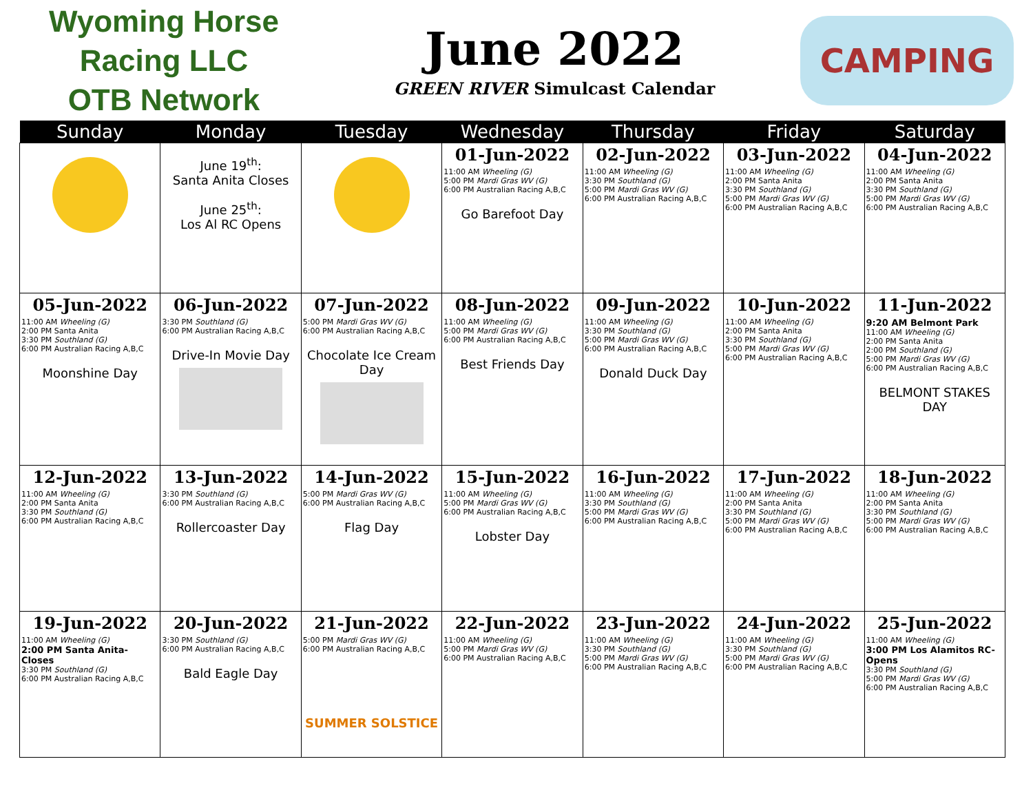Wyoming Horse Racing LLC
OTB Network
June 2022
GREEN RIVER Simulcast Calendar
CAMPING
| Sunday | Monday | Tuesday | Wednesday | Thursday | Friday | Saturday |
| --- | --- | --- | --- | --- | --- | --- |
| | June 19<sup>th</sup>: Santa Anita Closes June 25<sup>th</sup>: Los Al RC Opens | | 01-Jun-2022 11:00 AM Wheeling (G) 5:00 PM Mardi Gras WV (G) 6:00 PM Australian Racing A,B,C Go Barefoot Day | 02-Jun-2022 11:00 AM Wheeling (G) 3:30 PM Southland (G) 5:00 PM Mardi Gras WV (G) 6:00 PM Australian Racing A,B,C | 03-Jun-2022 11:00 AM Wheeling (G) 2:00 PM Santa Anita 3:30 PM Southland (G) 5:00 PM Mardi Gras WV (G) 6:00 PM Australian Racing A,B,C | 04-Jun-2022 11:00 AM Wheeling (G) 2:00 PM Santa Anita 3:30 PM Southland (G) 5:00 PM Mardi Gras WV (G) 6:00 PM Australian Racing A,B,C |
| 05-Jun-2022 11:00 AM Wheeling (G) 2:00 PM Santa Anita 3:30 PM Southland (G) 6:00 PM Australian Racing A,B,C Moonshine Day | 06-Jun-2022 3:30 PM Southland (G) 6:00 PM Australian Racing A,B,C Drive-In Movie Day | 07-Jun-2022 5:00 PM Mardi Gras WV (G) 6:00 PM Australian Racing A,B,C Chocolate Ice Cream Day | 08-Jun-2022 11:00 AM Wheeling (G) 5:00 PM Mardi Gras WV (G) 6:00 PM Australian Racing A,B,C Best Friends Day | 09-Jun-2022 11:00 AM Wheeling (G) 3:30 PM Southland (G) 5:00 PM Mardi Gras WV (G) 6:00 PM Australian Racing A,B,C Donald Duck Day | 10-Jun-2022 11:00 AM Wheeling (G) 2:00 PM Santa Anita 3:30 PM Southland (G) 5:00 PM Mardi Gras WV (G) 6:00 PM Australian Racing A,B,C | 11-Jun-2022 9:20 AM Belmont Park 11:00 AM Wheeling (G) 2:00 PM Santa Anita 2:00 PM Southland (G) 5:00 PM Mardi Gras WV (G) 6:00 PM Australian Racing A,B,C BELMONT STAKES DAY |
| 12-Jun-2022 11:00 AM Wheeling (G) 2:00 PM Santa Anita 3:30 PM Southland (G) 6:00 PM Australian Racing A,B,C | 13-Jun-2022 3:30 PM Southland (G) 6:00 PM Australian Racing A,B,C Rollercoaster Day | 14-Jun-2022 5:00 PM Mardi Gras WV (G) 6:00 PM Australian Racing A,B,C Flag Day | 15-Jun-2022 11:00 AM Wheeling (G) 5:00 PM Mardi Gras WV (G) 6:00 PM Australian Racing A,B,C Lobster Day | 16-Jun-2022 11:00 AM Wheeling (G) 3:30 PM Southland (G) 5:00 PM Mardi Gras WV (G) 6:00 PM Australian Racing A,B,C | 17-Jun-2022 11:00 AM Wheeling (G) 2:00 PM Santa Anita 3:30 PM Southland (G) 5:00 PM Mardi Gras WV (G) 6:00 PM Australian Racing A,B,C | 18-Jun-2022 11:00 AM Wheeling (G) 2:00 PM Santa Anita 3:30 PM Southland (G) 5:00 PM Mardi Gras WV (G) 6:00 PM Australian Racing A,B,C |
| 19-Jun-2022 11:00 AM Wheeling (G) 2:00 PM Santa Anita-Closes 3:30 PM Southland (G) 6:00 PM Australian Racing A,B,C | 20-Jun-2022 3:30 PM Southland (G) 6:00 PM Australian Racing A,B,C Bald Eagle Day | 21-Jun-2022 5:00 PM Mardi Gras WV (G) 6:00 PM Australian Racing A,B,C SUMMER SOLSTICE | 22-Jun-2022 11:00 AM Wheeling (G) 5:00 PM Mardi Gras WV (G) 6:00 PM Australian Racing A,B,C | 23-Jun-2022 11:00 AM Wheeling (G) 3:30 PM Southland (G) 5:00 PM Mardi Gras WV (G) 6:00 PM Australian Racing A,B,C | 24-Jun-2022 11:00 AM Wheeling (G) 3:30 PM Southland (G) 5:00 PM Mardi Gras WV (G) 6:00 PM Australian Racing A,B,C | 25-Jun-2022 11:00 AM Wheeling (G) 3:00 PM Los Alamitos RC-Opens 3:30 PM Southland (G) 5:00 PM Mardi Gras WV (G) 6:00 PM Australian Racing A,B,C |